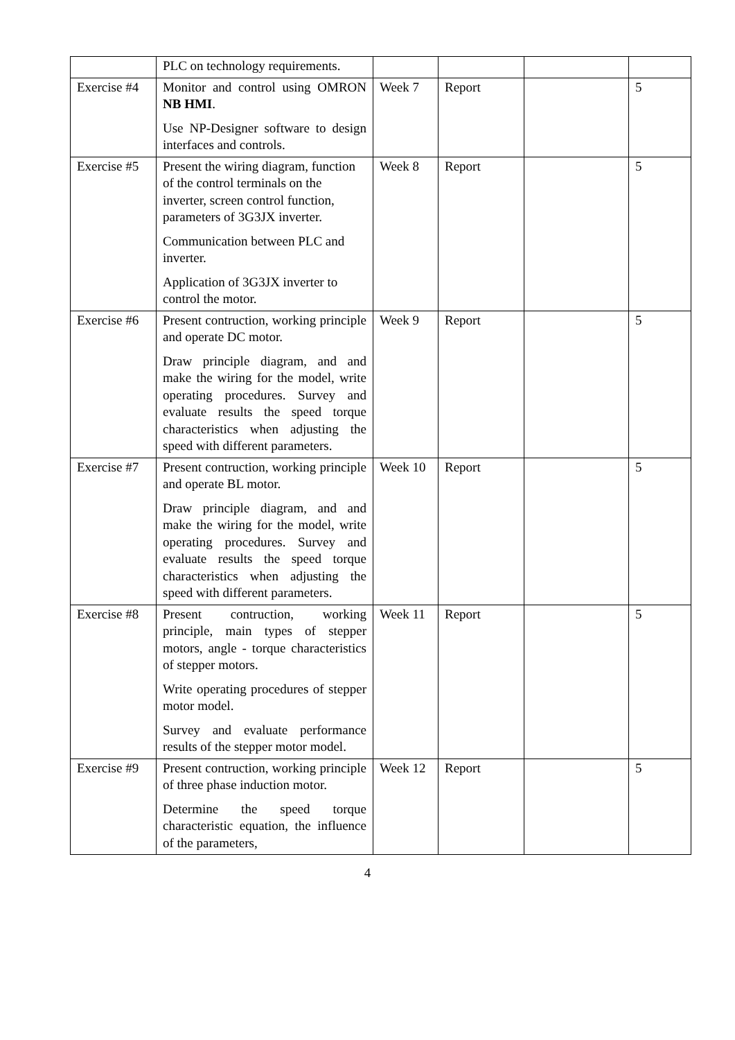| | PLC on technology requirements. | | | | |
| Exercise #4 | Monitor and control using OMRON NB HMI . Use NP-Designer software to design interfaces and controls. | Week 7 | Report | | 5 |
| Exercise #5 | Present the wiring diagram, function of the control terminals on the inverter, screen control function, parameters of 3G3JX inverter. Communication between PLC and inverter. Application of 3G3JX inverter to control the motor. | Week 8 | Report | | 5 |
| Exercise #6 | Present contruction, working principle and operate DC motor. Draw principle diagram, and and make the wiring for the model, write operating procedures. Survey and evaluate results the speed torque characteristics when adjusting the speed with different parameters. | Week 9 | Report | | 5 |
| Exercise #7 | Present contruction, working principle and operate BL motor. Draw principle diagram, and and make the wiring for the model, write operating procedures. Survey and evaluate results the speed torque characteristics when adjusting the speed with different parameters. | Week 10 | Report | | 5 |
| Exercise #8 | Present contruction, working principle, main types of stepper motors, angle - torque characteristics of stepper motors. Write operating procedures of stepper motor model. Survey and evaluate performance results of the stepper motor model. | Week 11 | Report | | 5 |
| Exercise #9 | Present contruction, working principle of three phase induction motor. Determine the speed torque characteristic equation, the influence of the parameters, | Week 12 | Report | | 5 |
4